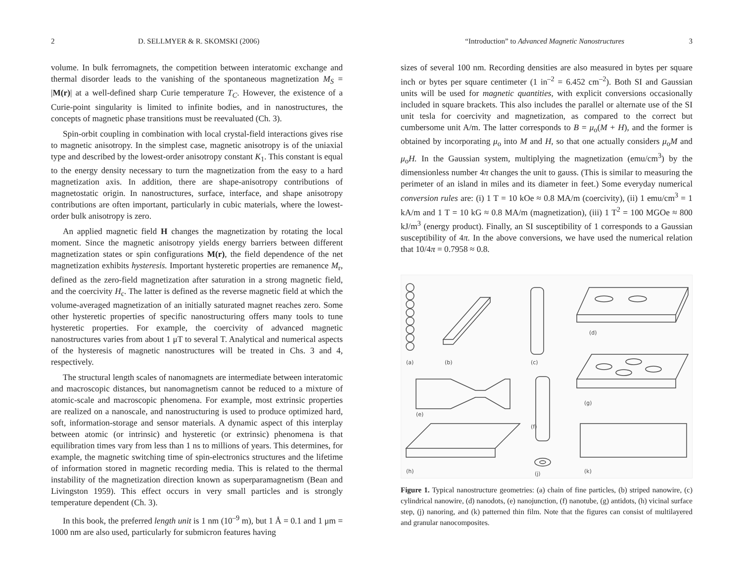2 D. SELLMYER & R. SKOMSKI (2006)
volume. In bulk ferromagnets, the competition between interatomic exchange and thermal disorder leads to the vanishing of the spontaneous magnetization M<sub>S</sub> = |M(r)| at a well-defined sharp Curie temperature T<sub>C</sub>. However, the existence of a Curie-point singularity is limited to infinite bodies, and in nanostructures, the concepts of magnetic phase transitions must be reevaluated (Ch. 3).
Spin-orbit coupling in combination with local crystal-field interactions gives rise to magnetic anisotropy. In the simplest case, magnetic anisotropy is of the uniaxial type and described by the lowest-order anisotropy constant K<sub>1</sub>. This constant is equal to the energy density necessary to turn the magnetization from the easy to a hard magnetization axis. In addition, there are shape-anisotropy contributions of magnetostatic origin. In nanostructures, surface, interface, and shape anisotropy contributions are often important, particularly in cubic materials, where the lowest-order bulk anisotropy is zero.
An applied magnetic field H changes the magnetization by rotating the local moment. Since the magnetic anisotropy yields energy barriers between different magnetization states or spin configurations M(r), the field dependence of the net magnetization exhibits hysteresis. Important hysteretic properties are remanence M<sub>r</sub>, defined as the zero-field magnetization after saturation in a strong magnetic field, and the coercivity H<sub>c</sub>. The latter is defined as the reverse magnetic field at which the volume-averaged magnetization of an initially saturated magnet reaches zero. Some other hysteretic properties of specific nanostructuring offers many tools to tune hysteretic properties. For example, the coercivity of advanced magnetic nanostructures varies from about 1 μT to several T. Analytical and numerical aspects of the hysteresis of magnetic nanostructures will be treated in Chs. 3 and 4, respectively.
The structural length scales of nanomagnets are intermediate between interatomic and macroscopic distances, but nanomagnetism cannot be reduced to a mixture of atomic-scale and macroscopic phenomena. For example, most extrinsic properties are realized on a nanoscale, and nanostructuring is used to produce optimized hard, soft, information-storage and sensor materials. A dynamic aspect of this interplay between atomic (or intrinsic) and hysteretic (or extrinsic) phenomena is that equilibration times vary from less than 1 ns to millions of years. This determines, for example, the magnetic switching time of spin-electronics structures and the lifetime of information stored in magnetic recording media. This is related to the thermal instability of the magnetization direction known as superparamagnetism (Bean and Livingston 1959). This effect occurs in very small particles and is strongly temperature dependent (Ch. 3).
In this book, the preferred length unit is 1 nm (10<sup>–9</sup> m), but 1 Å = 0.1 and 1 μm = 1000 nm are also used, particularly for submicron features having
“Introduction” to Advanced Magnetic Nanostructures 3
sizes of several 100 nm. Recording densities are also measured in bytes per square inch or bytes per square centimeter (1 in<sup>–2</sup> = 6.452 cm<sup>–2</sup>). Both SI and Gaussian units will be used for magnetic quantities, with explicit conversions occasionally included in square brackets. This also includes the parallel or alternate use of the SI unit tesla for coercivity and magnetization, as compared to the correct but cumbersome unit A/m. The latter corresponds to B = μ<sub>o</sub>(M + H), and the former is obtained by incorporating μ<sub>o</sub> into M and H, so that one actually considers μ<sub>o</sub>M and μ<sub>o</sub>H. In the Gaussian system, multiplying the magnetization (emu/cm<sup>3</sup>) by the dimensionless number 4π changes the unit to gauss. (This is similar to measuring the perimeter of an island in miles and its diameter in feet.) Some everyday numerical conversion rules are: (i) 1 T = 10 kOe ≈ 0.8 MA/m (coercivity), (ii) 1 emu/cm<sup>3</sup> = 1 kA/m and 1 T = 10 kG ≈ 0.8 MA/m (magnetization), (iii) 1 T<sup>2</sup> = 100 MGOe ≈ 800 kJ/m<sup>3</sup> (energy product). Finally, an SI susceptibility of 1 corresponds to a Gaussian susceptibility of 4π. In the above conversions, we have used the numerical relation that 10/4π = 0.7958 ≈ 0.8.
(a)
(b)
(c)
(d)
(e)
(f)
(g)
(h)
(j)
(k)
Figure 1. Typical nanostructure geometries: (a) chain of fine particles, (b) striped nanowire, (c) cylindrical nanowire, (d) nanodots, (e) nanojunction, (f) nanotube, (g) antidots, (h) vicinal surface step, (j) nanoring, and (k) patterned thin film. Note that the figures can consist of multilayered and granular nanocomposites.